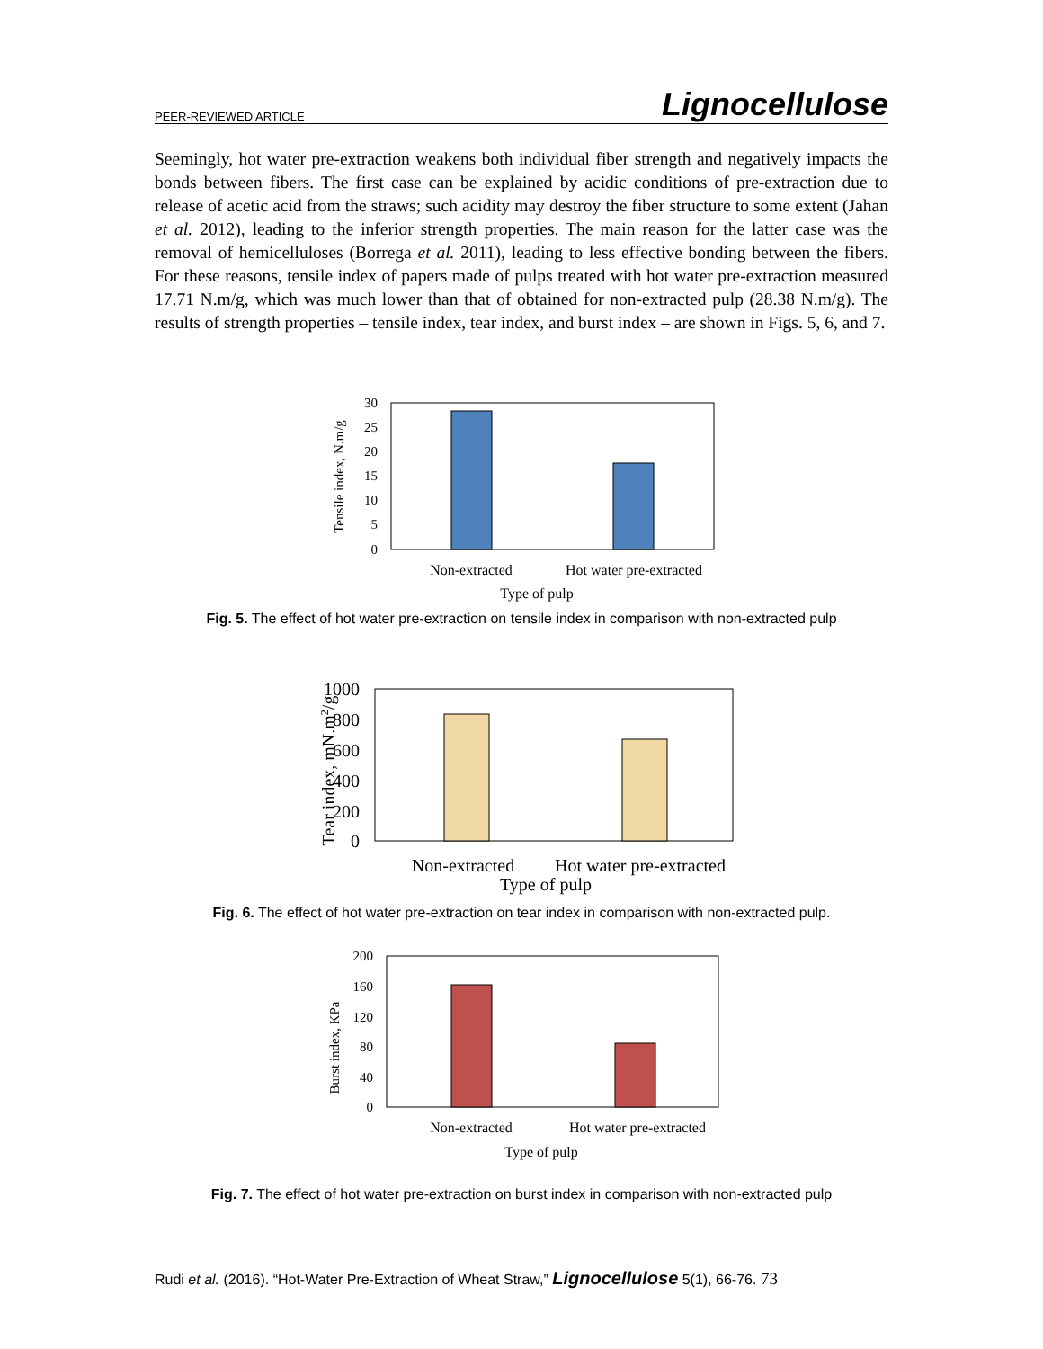PEER-REVIEWED ARTICLE Lignocellulose
Seemingly, hot water pre-extraction weakens both individual fiber strength and negatively impacts the bonds between fibers. The first case can be explained by acidic conditions of pre-extraction due to release of acetic acid from the straws; such acidity may destroy the fiber structure to some extent (Jahan et al. 2012), leading to the inferior strength properties. The main reason for the latter case was the removal of hemicelluloses (Borrega et al. 2011), leading to less effective bonding between the fibers. For these reasons, tensile index of papers made of pulps treated with hot water pre-extraction measured 17.71 N.m/g, which was much lower than that of obtained for non-extracted pulp (28.38 N.m/g). The results of strength properties – tensile index, tear index, and burst index – are shown in Figs. 5, 6, and 7.
30
25
20
15
10
5
0
Non-extracted
Hot water pre-extracted
Type of pulp
Tensile index, N.m/g
Fig. 5. The effect of hot water pre-extraction on tensile index in comparison with non-extracted pulp
1000
800
600
400
200
0
Non-extracted
Hot water pre-extracted
Type of pulp
Tear index, mN.m2/g
Fig. 6. The effect of hot water pre-extraction on tear index in comparison with non-extracted pulp.
200
160
120
80
40
0
Non-extracted
Hot water pre-extracted
Type of pulp
Burst index, KPa
Fig. 7. The effect of hot water pre-extraction on burst index in comparison with non-extracted pulp
Rudi et al. (2016). “Hot-Water Pre-Extraction of Wheat Straw,” Lignocellulose 5(1), 66-76. 73